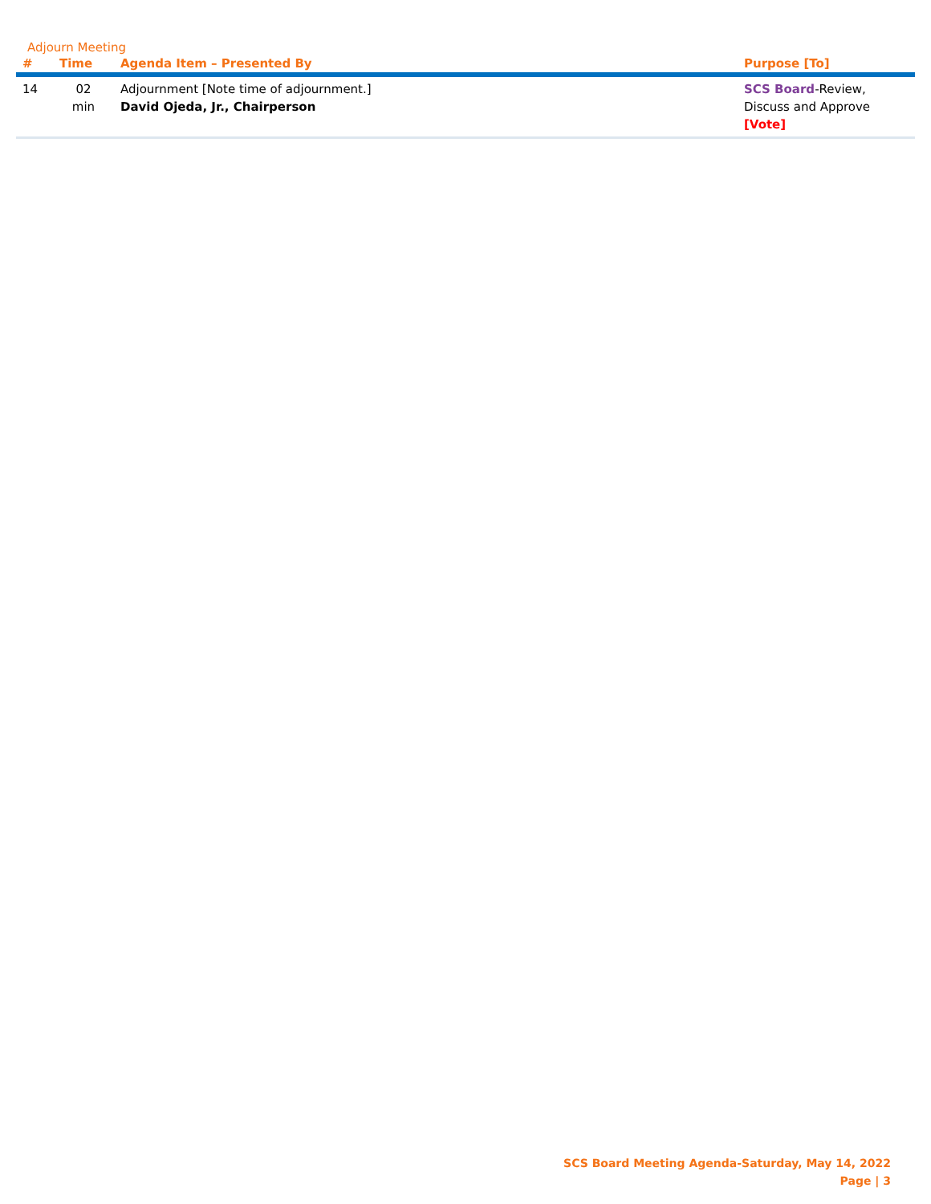Adjourn Meeting
| # | Time | Agenda Item – Presented By | Purpose [To] |
| --- | --- | --- | --- |
| 14 | 02 min | Adjournment [Note time of adjournment.] David Ojeda, Jr., Chairperson | SCS Board -Review, Discuss and Approve [Vote] |
SCS Board Meeting Agenda-Saturday, May 14, 2022
Page | 3